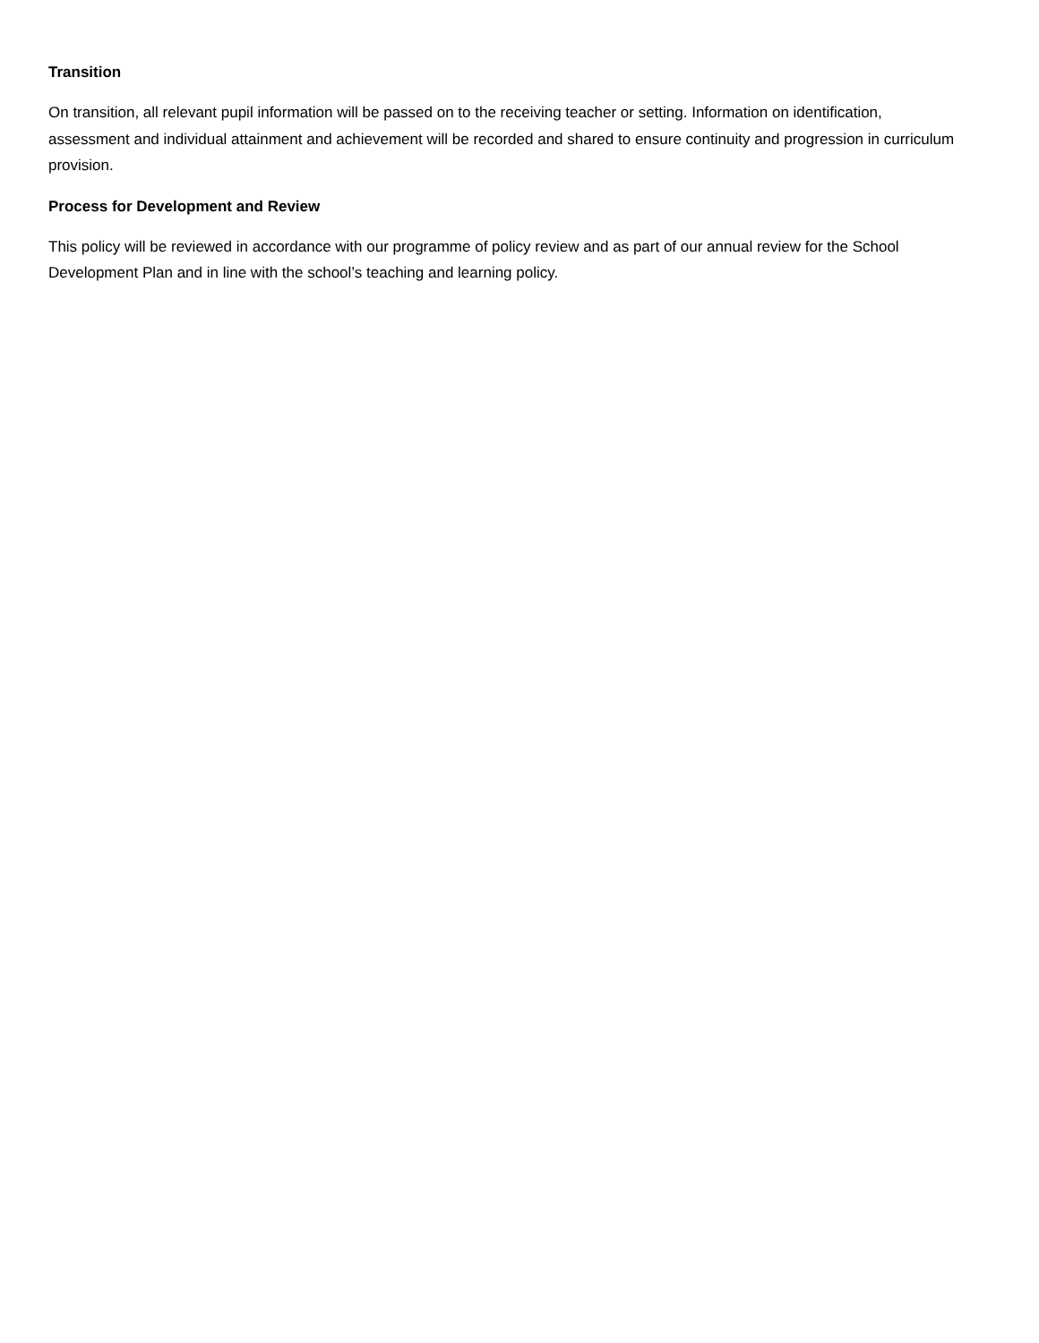Transition
On transition, all relevant pupil information will be passed on to the receiving teacher or setting. Information on identification, assessment and individual attainment and achievement will be recorded and shared to ensure continuity and progression in curriculum provision.
Process for Development and Review
This policy will be reviewed in accordance with our programme of policy review and as part of our annual review for the School Development Plan and in line with the school’s teaching and learning policy.